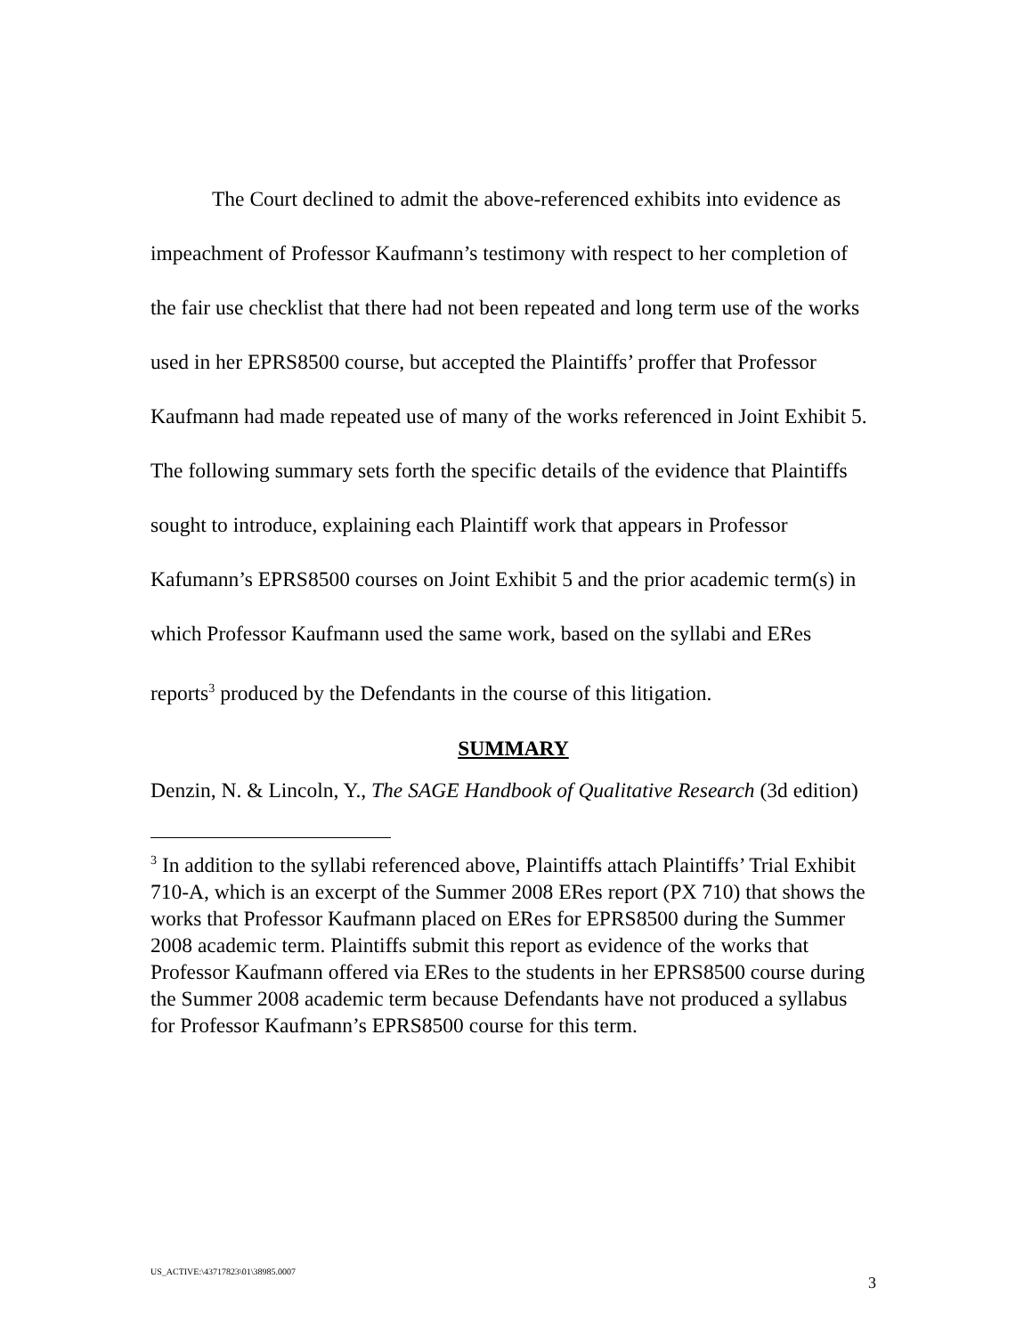The Court declined to admit the above-referenced exhibits into evidence as impeachment of Professor Kaufmann’s testimony with respect to her completion of the fair use checklist that there had not been repeated and long term use of the works used in her EPRS8500 course, but accepted the Plaintiffs’ proffer that Professor Kaufmann had made repeated use of many of the works referenced in Joint Exhibit 5. The following summary sets forth the specific details of the evidence that Plaintiffs sought to introduce, explaining each Plaintiff work that appears in Professor Kafumann’s EPRS8500 courses on Joint Exhibit 5 and the prior academic term(s) in which Professor Kaufmann used the same work, based on the syllabi and ERes reports<sup>3</sup> produced by the Defendants in the course of this litigation.
SUMMARY
Denzin, N. & Lincoln, Y., The SAGE Handbook of Qualitative Research (3d edition)
<sup>3</sup> In addition to the syllabi referenced above, Plaintiffs attach Plaintiffs’ Trial Exhibit 710-A, which is an excerpt of the Summer 2008 ERes report (PX 710) that shows the works that Professor Kaufmann placed on ERes for EPRS8500 during the Summer 2008 academic term. Plaintiffs submit this report as evidence of the works that Professor Kaufmann offered via ERes to the students in her EPRS8500 course during the Summer 2008 academic term because Defendants have not produced a syllabus for Professor Kaufmann’s EPRS8500 course for this term.
US_ACTIVE:\43717823\01\38985.0007 3